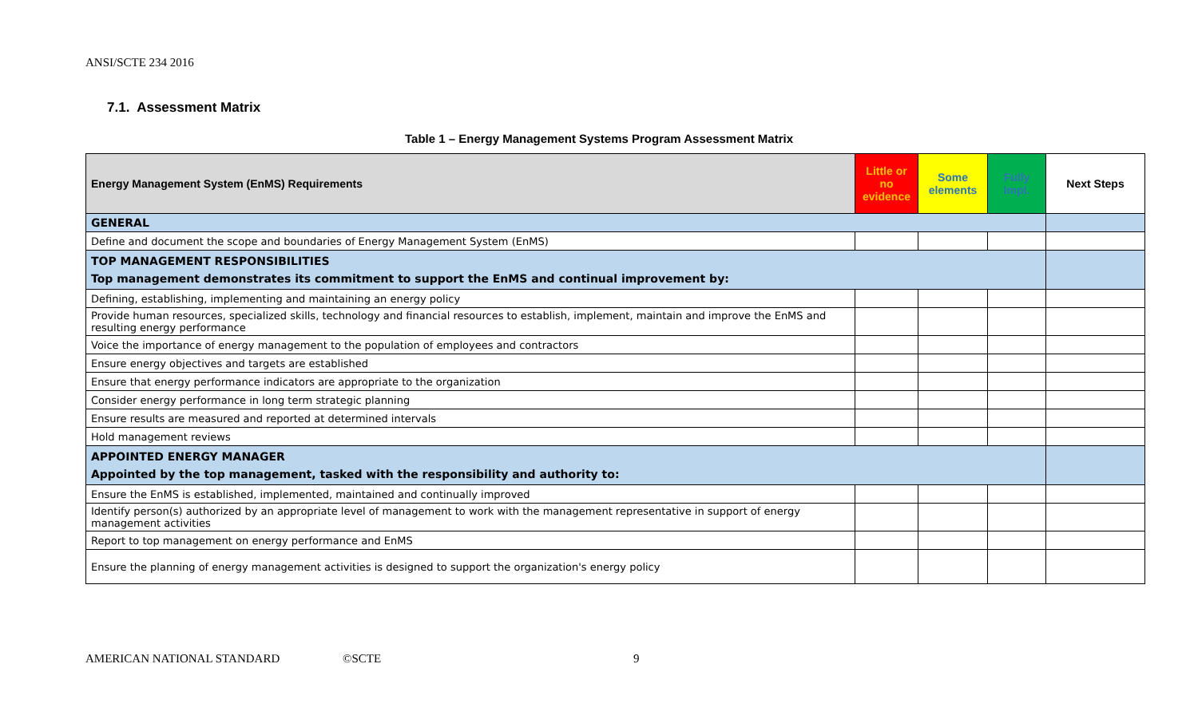ANSI/SCTE 234 2016
7.1. Assessment Matrix
Table 1 – Energy Management Systems Program Assessment Matrix
| Energy Management System (EnMS) Requirements | Little or no evidence | Some elements | Fully Impl. | Next Steps |
| --- | --- | --- | --- | --- |
| GENERAL | | | | |
| Define and document the scope and boundaries of Energy Management System (EnMS) | | | | |
| TOP MANAGEMENT RESPONSIBILITIES Top management demonstrates its commitment to support the EnMS and continual improvement by: | | | | |
| Defining, establishing, implementing and maintaining an energy policy | | | | |
| Provide human resources, specialized skills, technology and financial resources to establish, implement, maintain and improve the EnMS and resulting energy performance | | | | |
| Voice the importance of energy management to the population of employees and contractors | | | | |
| Ensure energy objectives and targets are established | | | | |
| Ensure that energy performance indicators are appropriate to the organization | | | | |
| Consider energy performance in long term strategic planning | | | | |
| Ensure results are measured and reported at determined intervals | | | | |
| Hold management reviews | | | | |
| APPOINTED ENERGY MANAGER Appointed by the top management, tasked with the responsibility and authority to: | | | | |
| Ensure the EnMS is established, implemented, maintained and continually improved | | | | |
| Identify person(s) authorized by an appropriate level of management to work with the management representative in support of energy management activities | | | | |
| Report to top management on energy performance and EnMS | | | | |
| Ensure the planning of energy management activities is designed to support the organization's energy policy | | | | |
AMERICAN NATIONAL STANDARD ©SCTE 9